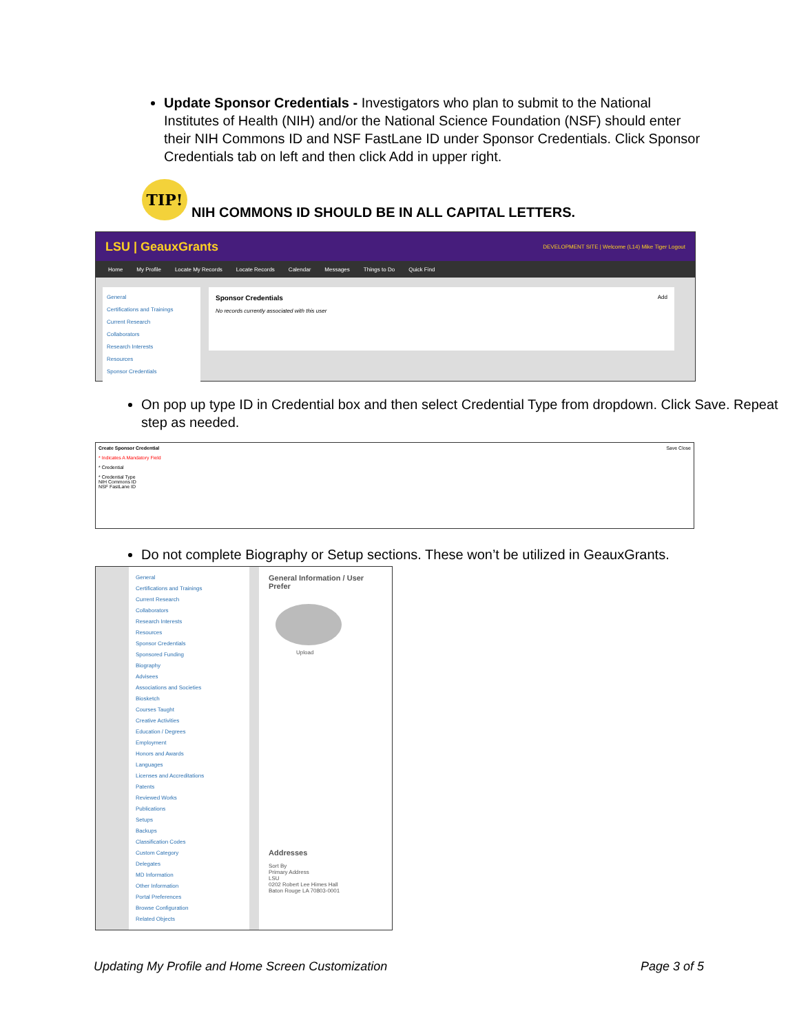Update Sponsor Credentials - Investigators who plan to submit to the National Institutes of Health (NIH) and/or the National Science Foundation (NSF) should enter their NIH Commons ID and NSF FastLane ID under Sponsor Credentials. Click Sponsor Credentials tab on left and then click Add in upper right.
TIP!
NIH COMMONS ID SHOULD BE IN ALL CAPITAL LETTERS.
LSU | GeauxGrants DEVELOPMENT SITE | Welcome (L14) Mike Tiger Logout
Home My Profile Locate My Records Locate Records Calendar Messages Things to Do Quick Find
General
Certifications and Trainings
Current Research
Collaborators
Research Interests
Resources
Sponsor Credentials
Sponsor Credentials Add
No records currently associated with this user
On pop up type ID in Credential box and then select Credential Type from dropdown. Click Save. Repeat step as needed.
Create Sponsor Credential Save Close
* Indicates A Mandatory Field
* Credential
* Credential Type
NIH Commons ID
NSF FastLane ID
Do not complete Biography or Setup sections. These won’t be utilized in GeauxGrants.
General
Certifications and Trainings
Current Research
Collaborators
Research Interests
Resources
Sponsor Credentials
Sponsored Funding
Biography
Advisees
Associations and Societies
Biosketch
Courses Taught
Creative Activities
Education / Degrees
Employment
Honors and Awards
Languages
Licenses and Accreditations
Patents
Reviewed Works
Publications
Setups
Backups
Classification Codes
Custom Category
Delegates
MD Information
Other Information
Portal Preferences
Browse Configuration
Related Objects
General Information / User Prefer
Upload
Addresses
Sort By
Primary Address
LSU
0202 Robert Lee Himes Hall
Baton Rouge LA 70803-0001
Updating My Profile and Home Screen Customization Page 3 of 5